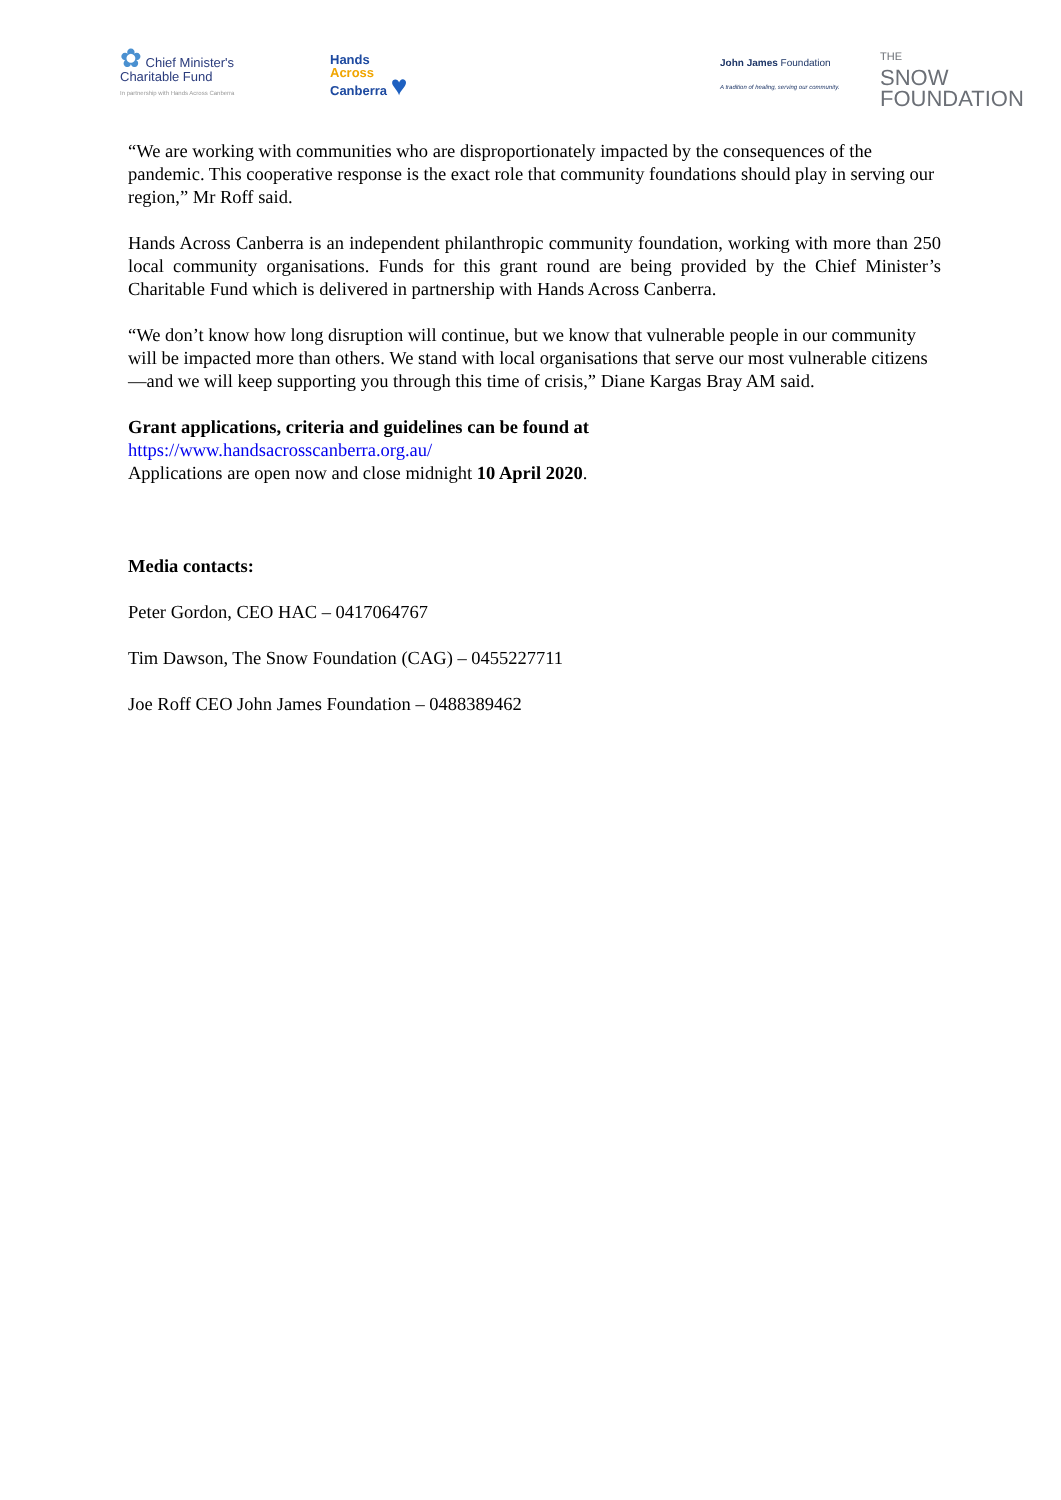✿ Chief Minister's
Charitable Fund
In partnership with Hands Across Canberra
Hands
Across
Canberra ♥
John James Foundation
A tradition of healing, serving our community.
THE
SNOW
FOUNDATION
“We are working with communities who are disproportionately impacted by the consequences of the pandemic. This cooperative response is the exact role that community foundations should play in serving our region,” Mr Roff said.
Hands Across Canberra is an independent philanthropic community foundation, working with more than 250 local community organisations. Funds for this grant round are being provided by the Chief Minister’s Charitable Fund which is delivered in partnership with Hands Across Canberra.
“We don’t know how long disruption will continue, but we know that vulnerable people in our community will be impacted more than others. We stand with local organisations that serve our most vulnerable citizens—and we will keep supporting you through this time of crisis,” Diane Kargas Bray AM said.
Grant applications, criteria and guidelines can be found at
https://www.handsacrosscanberra.org.au/
Applications are open now and close midnight 10 April 2020.
Media contacts:
Peter Gordon, CEO HAC – 0417064767
Tim Dawson, The Snow Foundation (CAG) – 0455227711
Joe Roff CEO John James Foundation – 0488389462